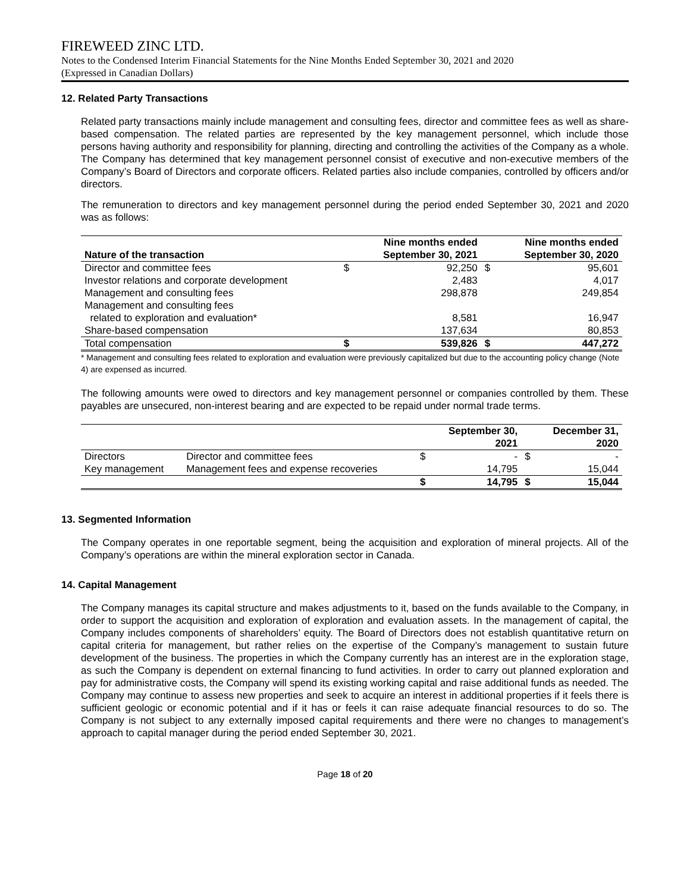FIREWEED ZINC LTD.
Notes to the Condensed Interim Financial Statements for the Nine Months Ended September 30, 2021 and 2020
(Expressed in Canadian Dollars)
12. Related Party Transactions
Related party transactions mainly include management and consulting fees, director and committee fees as well as share-based compensation. The related parties are represented by the key management personnel, which include those persons having authority and responsibility for planning, directing and controlling the activities of the Company as a whole. The Company has determined that key management personnel consist of executive and non-executive members of the Company’s Board of Directors and corporate officers. Related parties also include companies, controlled by officers and/or directors.
The remuneration to directors and key management personnel during the period ended September 30, 2021 and 2020 was as follows:
| Nature of the transaction | | Nine months ended September 30, 2021 | | Nine months ended September 30, 2020 |
| --- | --- | --- | --- | --- |
| Director and committee fees | $ | 92,250 | $ | 95,601 |
| Investor relations and corporate development | | 2,483 | | 4,017 |
| Management and consulting fees | | 298,878 | | 249,854 |
| Management and consulting fees related to exploration and evaluation* | | 8,581 | | 16,947 |
| Share-based compensation | | 137,634 | | 80,853 |
| Total compensation | $ | 539,826 | $ | 447,272 |
* Management and consulting fees related to exploration and evaluation were previously capitalized but due to the accounting policy change (Note 4) are expensed as incurred.
The following amounts were owed to directors and key management personnel or companies controlled by them. These payables are unsecured, non-interest bearing and are expected to be repaid under normal trade terms.
| | | | September 30, 2021 | | December 31, 2020 |
| --- | --- | --- | --- | --- | --- |
| Directors | Director and committee fees | $ | - | $ | - |
| Key management | Management fees and expense recoveries | | 14,795 | | 15,044 |
| | | $ | 14,795 | $ | 15,044 |
13. Segmented Information
The Company operates in one reportable segment, being the acquisition and exploration of mineral projects. All of the Company’s operations are within the mineral exploration sector in Canada.
14. Capital Management
The Company manages its capital structure and makes adjustments to it, based on the funds available to the Company, in order to support the acquisition and exploration of exploration and evaluation assets. In the management of capital, the Company includes components of shareholders’ equity. The Board of Directors does not establish quantitative return on capital criteria for management, but rather relies on the expertise of the Company’s management to sustain future development of the business. The properties in which the Company currently has an interest are in the exploration stage, as such the Company is dependent on external financing to fund activities. In order to carry out planned exploration and pay for administrative costs, the Company will spend its existing working capital and raise additional funds as needed. The Company may continue to assess new properties and seek to acquire an interest in additional properties if it feels there is sufficient geologic or economic potential and if it has or feels it can raise adequate financial resources to do so. The Company is not subject to any externally imposed capital requirements and there were no changes to management’s approach to capital manager during the period ended September 30, 2021.
Page 18 of 20